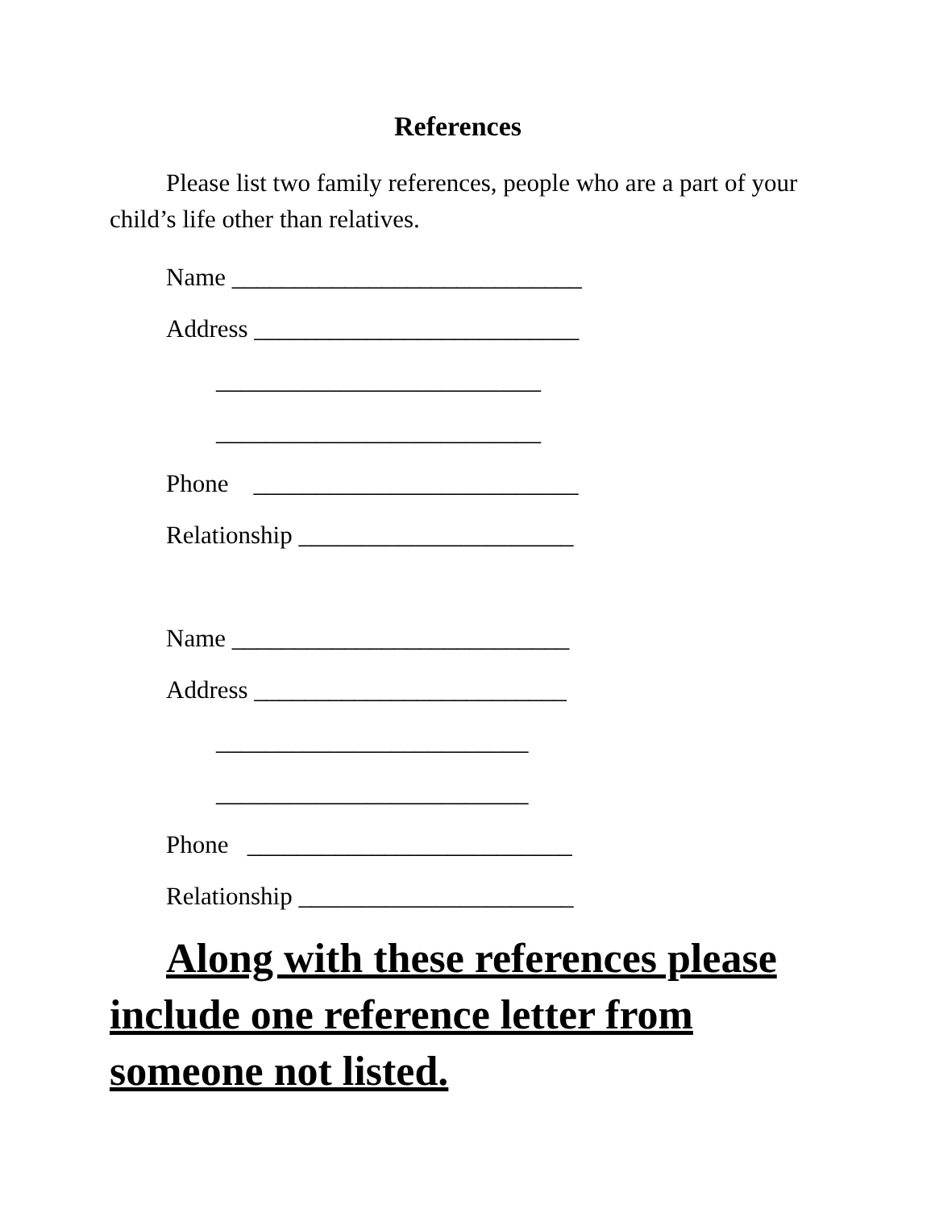References
Please list two family references, people who are a part of your child’s life other than relatives.
Name ____________________________
Address __________________________
__________________________
__________________________
Phone __________________________
Relationship ______________________
Name ___________________________
Address _________________________
_________________________
_________________________
Phone __________________________
Relationship ______________________
Along with these references please include one reference letter from someone not listed.